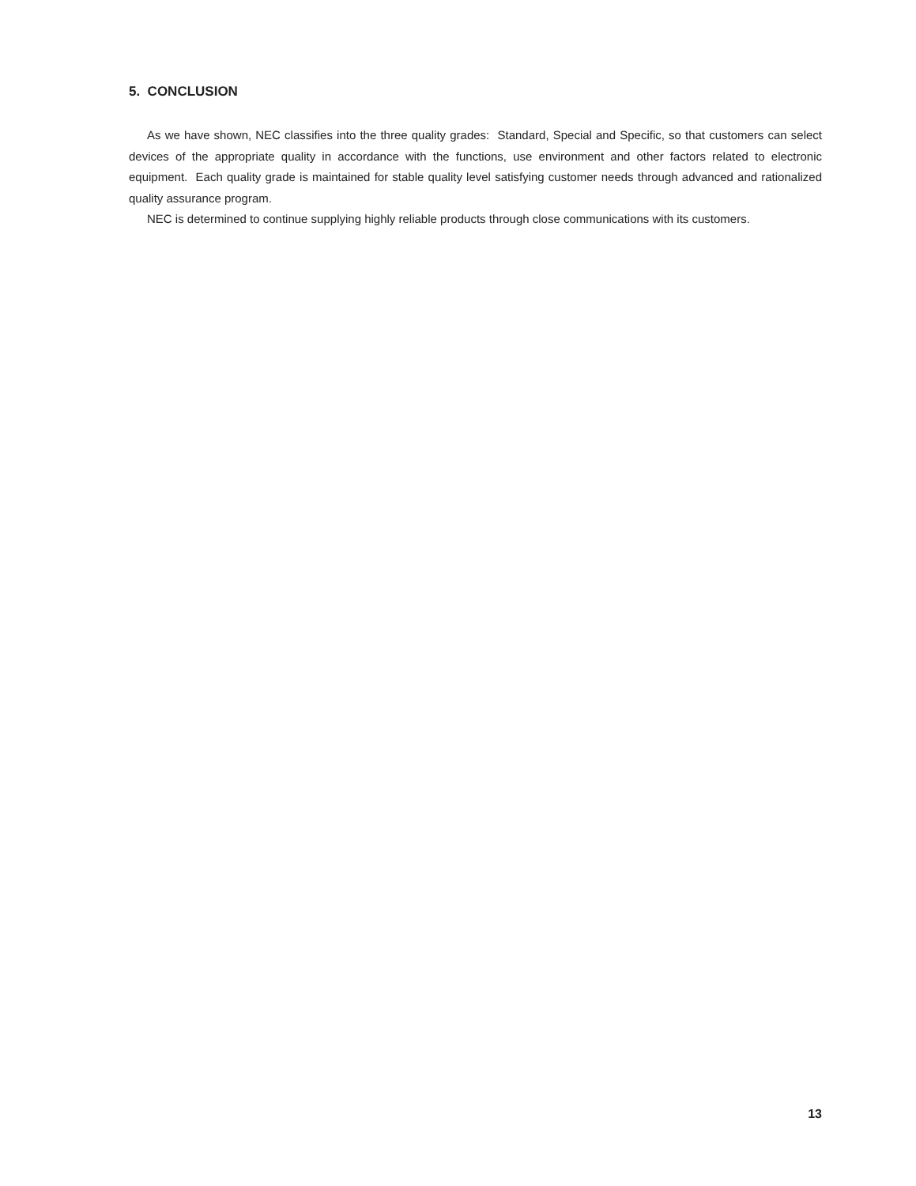5. CONCLUSION
As we have shown, NEC classifies into the three quality grades: Standard, Special and Specific, so that customers can select devices of the appropriate quality in accordance with the functions, use environment and other factors related to electronic equipment. Each quality grade is maintained for stable quality level satisfying customer needs through advanced and rationalized quality assurance program.
NEC is determined to continue supplying highly reliable products through close communications with its customers.
13